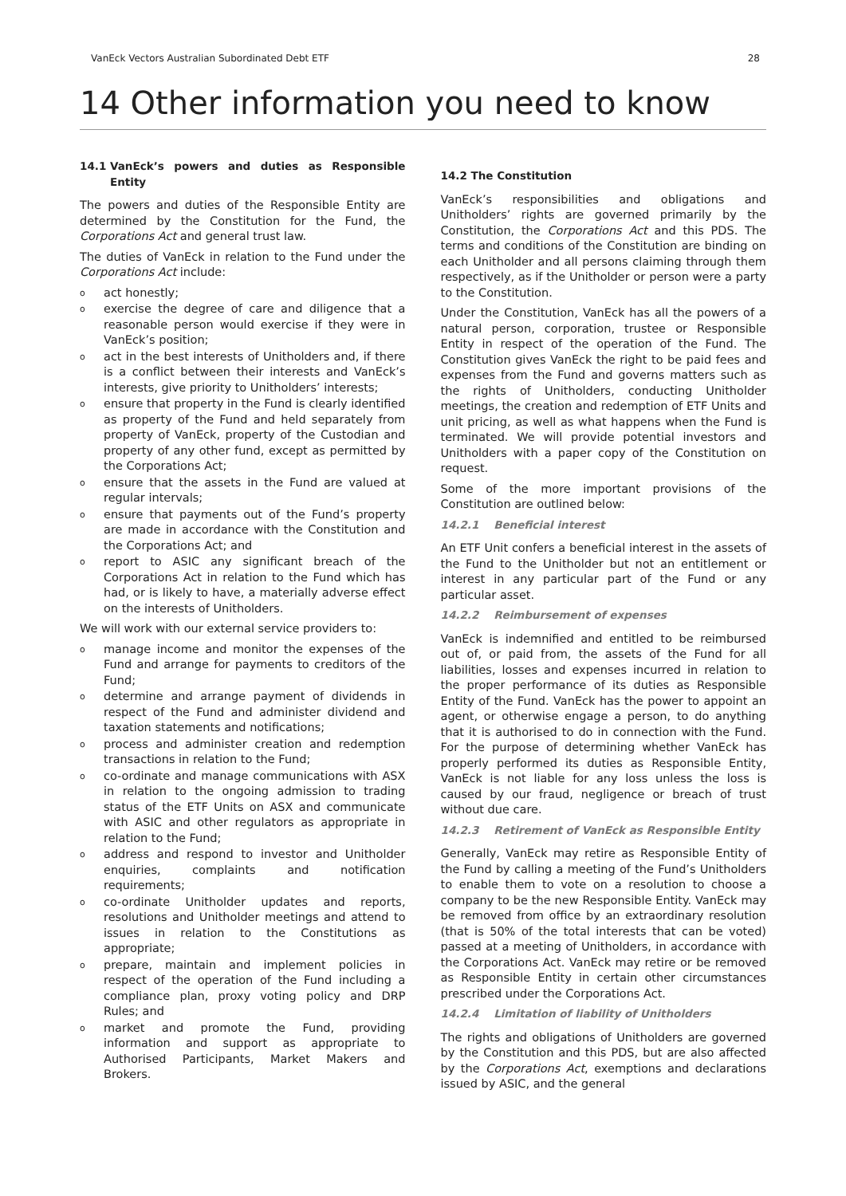VanEck Vectors Australian Subordinated Debt ETF 28
14 Other information you need to know
14.1 VanEck’s powers and duties as Responsible Entity
The powers and duties of the Responsible Entity are determined by the Constitution for the Fund, the Corporations Act and general trust law.
The duties of VanEck in relation to the Fund under the Corporations Act include:
o
act honestly;
o
exercise the degree of care and diligence that a reasonable person would exercise if they were in VanEck’s position;
o
act in the best interests of Unitholders and, if there is a conflict between their interests and VanEck’s interests, give priority to Unitholders’ interests;
o
ensure that property in the Fund is clearly identified as property of the Fund and held separately from property of VanEck, property of the Custodian and property of any other fund, except as permitted by the Corporations Act;
o
ensure that the assets in the Fund are valued at regular intervals;
o
ensure that payments out of the Fund’s property are made in accordance with the Constitution and the Corporations Act; and
o
report to ASIC any significant breach of the Corporations Act in relation to the Fund which has had, or is likely to have, a materially adverse effect on the interests of Unitholders.
We will work with our external service providers to:
o
manage income and monitor the expenses of the Fund and arrange for payments to creditors of the Fund;
o
determine and arrange payment of dividends in respect of the Fund and administer dividend and taxation statements and notifications;
o
process and administer creation and redemption transactions in relation to the Fund;
o
co-ordinate and manage communications with ASX in relation to the ongoing admission to trading status of the ETF Units on ASX and communicate with ASIC and other regulators as appropriate in relation to the Fund;
o
address and respond to investor and Unitholder enquiries, complaints and notification requirements;
o
co-ordinate Unitholder updates and reports, resolutions and Unitholder meetings and attend to issues in relation to the Constitutions as appropriate;
o
prepare, maintain and implement policies in respect of the operation of the Fund including a compliance plan, proxy voting policy and DRP Rules; and
o
market and promote the Fund, providing information and support as appropriate to Authorised Participants, Market Makers and Brokers.
14.2 The Constitution
VanEck’s responsibilities and obligations and Unitholders’ rights are governed primarily by the Constitution, the Corporations Act and this PDS. The terms and conditions of the Constitution are binding on each Unitholder and all persons claiming through them respectively, as if the Unitholder or person were a party to the Constitution.
Under the Constitution, VanEck has all the powers of a natural person, corporation, trustee or Responsible Entity in respect of the operation of the Fund. The Constitution gives VanEck the right to be paid fees and expenses from the Fund and governs matters such as the rights of Unitholders, conducting Unitholder meetings, the creation and redemption of ETF Units and unit pricing, as well as what happens when the Fund is terminated. We will provide potential investors and Unitholders with a paper copy of the Constitution on request.
Some of the more important provisions of the Constitution are outlined below:
14.2.1 Beneficial interest
An ETF Unit confers a beneficial interest in the assets of the Fund to the Unitholder but not an entitlement or interest in any particular part of the Fund or any particular asset.
14.2.2 Reimbursement of expenses
VanEck is indemnified and entitled to be reimbursed out of, or paid from, the assets of the Fund for all liabilities, losses and expenses incurred in relation to the proper performance of its duties as Responsible Entity of the Fund. VanEck has the power to appoint an agent, or otherwise engage a person, to do anything that it is authorised to do in connection with the Fund. For the purpose of determining whether VanEck has properly performed its duties as Responsible Entity, VanEck is not liable for any loss unless the loss is caused by our fraud, negligence or breach of trust without due care.
14.2.3 Retirement of VanEck as Responsible Entity
Generally, VanEck may retire as Responsible Entity of the Fund by calling a meeting of the Fund’s Unitholders to enable them to vote on a resolution to choose a company to be the new Responsible Entity. VanEck may be removed from office by an extraordinary resolution (that is 50% of the total interests that can be voted) passed at a meeting of Unitholders, in accordance with the Corporations Act. VanEck may retire or be removed as Responsible Entity in certain other circumstances prescribed under the Corporations Act.
14.2.4 Limitation of liability of Unitholders
The rights and obligations of Unitholders are governed by the Constitution and this PDS, but are also affected by the Corporations Act, exemptions and declarations issued by ASIC, and the general